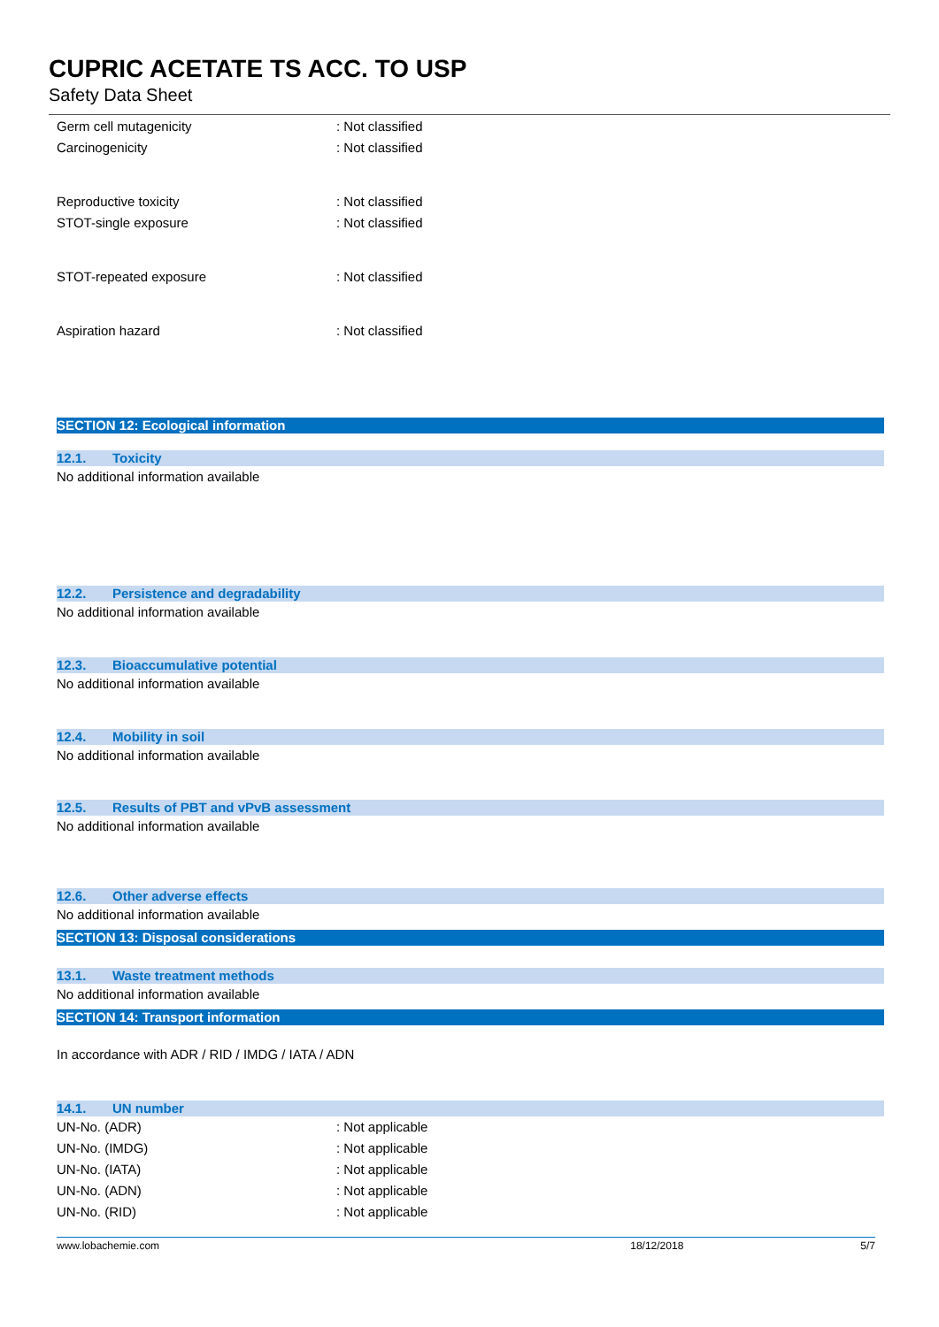CUPRIC ACETATE TS ACC. TO USP
Safety Data Sheet
Germ cell mutagenicity : Not classified
Carcinogenicity : Not classified
Reproductive toxicity : Not classified
STOT-single exposure : Not classified
STOT-repeated exposure : Not classified
Aspiration hazard : Not classified
SECTION 12: Ecological information
12.1. Toxicity
No additional information available
12.2. Persistence and degradability
No additional information available
12.3. Bioaccumulative potential
No additional information available
12.4. Mobility in soil
No additional information available
12.5. Results of PBT and vPvB assessment
No additional information available
12.6. Other adverse effects
No additional information available
SECTION 13: Disposal considerations
13.1. Waste treatment methods
No additional information available
SECTION 14: Transport information
In accordance with ADR / RID / IMDG / IATA / ADN
14.1. UN number
UN-No. (ADR) : Not applicable
UN-No. (IMDG) : Not applicable
UN-No. (IATA) : Not applicable
UN-No. (ADN) : Not applicable
UN-No. (RID) : Not applicable
www.lobachemie.com 18/12/2018 5/7